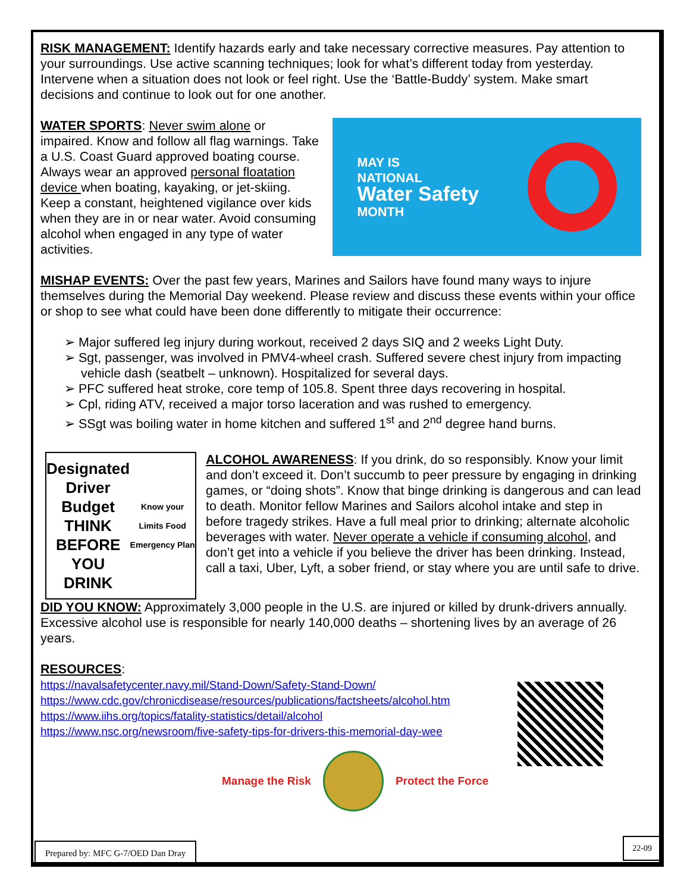Prepared by: MFC G-7/OED Dan Dray
22-09
RISK MANAGEMENT: Identify hazards early and take necessary corrective measures. Pay attention to your surroundings. Use active scanning techniques; look for what’s different today from yesterday. Intervene when a situation does not look or feel right. Use the ‘Battle-Buddy’ system. Make smart decisions and continue to look out for one another.
WATER SPORTS: Never swim alone or impaired. Know and follow all flag warnings. Take a U.S. Coast Guard approved boating course. Always wear an approved personal floatation device when boating, kayaking, or jet-skiing. Keep a constant, heightened vigilance over kids when they are in or near water. Avoid consuming alcohol when engaged in any type of water activities.
MAY IS
NATIONAL
Water Safety
MONTH
MISHAP EVENTS: Over the past few years, Marines and Sailors have found many ways to injure themselves during the Memorial Day weekend. Please review and discuss these events within your office or shop to see what could have been done differently to mitigate their occurrence:
➢ Major suffered leg injury during workout, received 2 days SIQ and 2 weeks Light Duty.
➢ Sgt, passenger, was involved in PMV4-wheel crash. Suffered severe chest injury from impacting vehicle dash (seatbelt – unknown). Hospitalized for several days.
➢ PFC suffered heat stroke, core temp of 105.8. Spent three days recovering in hospital.
➢ Cpl, riding ATV, received a major torso laceration and was rushed to emergency.
➢ SSgt was boiling water in home kitchen and suffered 1<sup>st</sup> and 2<sup>nd</sup> degree hand burns.
Designated Driver Budget
THINK
BEFORE YOU
DRINK
Know your Limits Food Emergency Plan
ALCOHOL AWARENESS: If you drink, do so responsibly. Know your limit and don’t exceed it. Don’t succumb to peer pressure by engaging in drinking games, or “doing shots”. Know that binge drinking is dangerous and can lead to death. Monitor fellow Marines and Sailors alcohol intake and step in before tragedy strikes. Have a full meal prior to drinking; alternate alcoholic beverages with water. Never operate a vehicle if consuming alcohol, and don’t get into a vehicle if you believe the driver has been drinking. Instead, call a taxi, Uber, Lyft, a sober friend, or stay where you are until safe to drive.
DID YOU KNOW: Approximately 3,000 people in the U.S. are injured or killed by drunk-drivers annually. Excessive alcohol use is responsible for nearly 140,000 deaths – shortening lives by an average of 26 years.
RESOURCES:
https://navalsafetycenter.navy.mil/Stand-Down/Safety-Stand-Down/
https://www.cdc.gov/chronicdisease/resources/publications/factsheets/alcohol.htm
https://www.iihs.org/topics/fatality-statistics/detail/alcohol
https://www.nsc.org/newsroom/five-safety-tips-for-drivers-this-memorial-day-wee
Manage the Risk Protect the Force